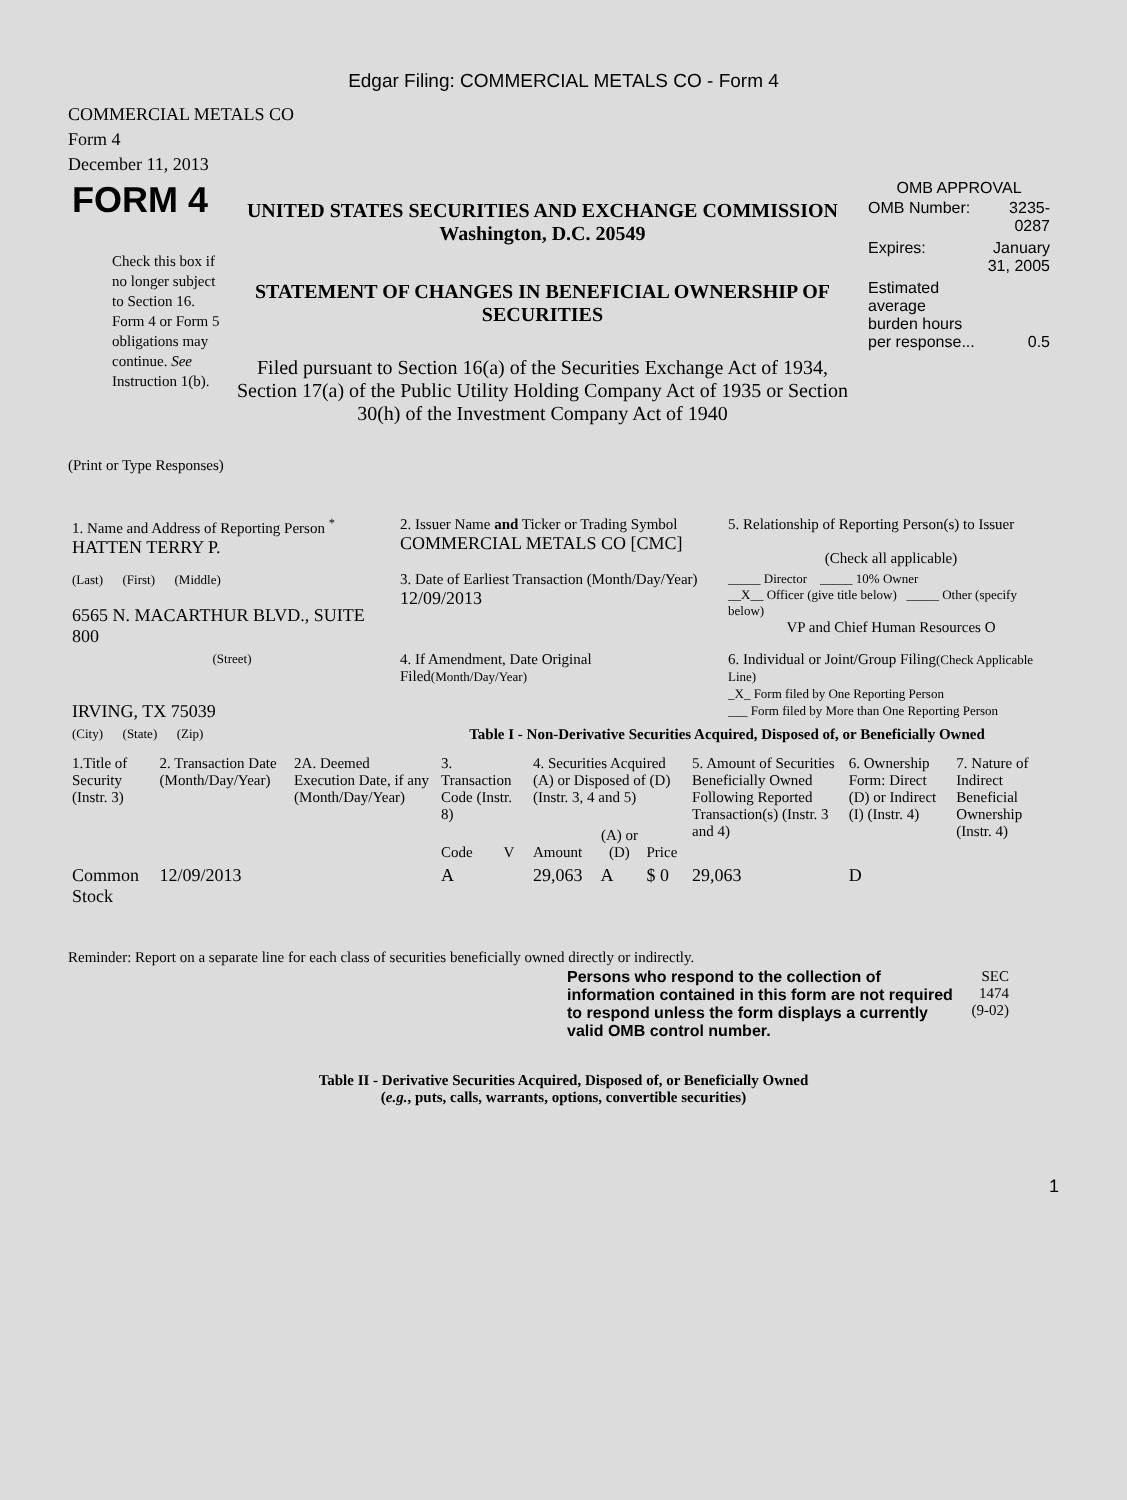Edgar Filing: COMMERCIAL METALS CO - Form 4
COMMERCIAL METALS CO
Form 4
December 11, 2013
| FORM 4 Check this box if no longer subject to Section 16. Form 4 or Form 5 obligations may continue. See Instruction 1(b). | UNITED STATES SECURITIES AND EXCHANGE COMMISSION Washington, D.C. 20549 STATEMENT OF CHANGES IN BENEFICIAL OWNERSHIP OF SECURITIES Filed pursuant to Section 16(a) of the Securities Exchange Act of 1934, Section 17(a) of the Public Utility Holding Company Act of 1935 or Section 30(h) of the Investment Company Act of 1940 | OMB APPROVAL / OMB Number: / 3235-0287 / / Expires: / January 31, 2005 / / Estimated average burden hours per response... / 0.5 / |
(Print or Type Responses)
| 1. Name and Address of Reporting Person <sup>*</sup> HATTEN TERRY P. | 2. Issuer Name and Ticker or Trading Symbol COMMERCIAL METALS CO [CMC] | 5. Relationship of Reporting Person(s) to Issuer (Check all applicable) |
| (Last) (First) (Middle) 6565 N. MACARTHUR BLVD., SUITE 800 | 3. Date of Earliest Transaction (Month/Day/Year) 12/09/2013 | _____ Director _____ 10% Owner __X__ Officer (give title below) _____ Other (specify below) VP and Chief Human Resources O |
| (Street) IRVING, TX 75039 | 4. If Amendment, Date Original Filed (Month/Day/Year) | 6. Individual or Joint/Group Filing (Check Applicable Line) _X_ Form filed by One Reporting Person ___ Form filed by More than One Reporting Person |
| (City) (State) (Zip) | Table I - Non-Derivative Securities Acquired, Disposed of, or Beneficially Owned | |
| 1.Title of Security (Instr. 3) | 2. Transaction Date (Month/Day/Year) | 2A. Deemed Execution Date, if any (Month/Day/Year) | 3. Transaction Code (Instr. 8) | | 4. Securities Acquired (A) or Disposed of (D) (Instr. 3, 4 and 5) | | | 5. Amount of Securities Beneficially Owned Following Reported Transaction(s) (Instr. 3 and 4) | 6. Ownership Form: Direct (D) or Indirect (I) (Instr. 4) | 7. Nature of Indirect Beneficial Ownership (Instr. 4) |
| --- | --- | --- | --- | --- | --- | --- | --- | --- | --- | --- |
| | | | Code | V | Amount | (A) or (D) | Price | | | |
| Common Stock | 12/09/2013 | | A | | 29,063 | A | $ 0 | 29,063 | D | |
Reminder: Report on a separate line for each class of securities beneficially owned directly or indirectly.
| Persons who respond to the collection of information contained in this form are not required to respond unless the form displays a currently valid OMB control number. | SEC 1474 (9-02) |
Table II - Derivative Securities Acquired, Disposed of, or Beneficially Owned
(e.g., puts, calls, warrants, options, convertible securities)
1